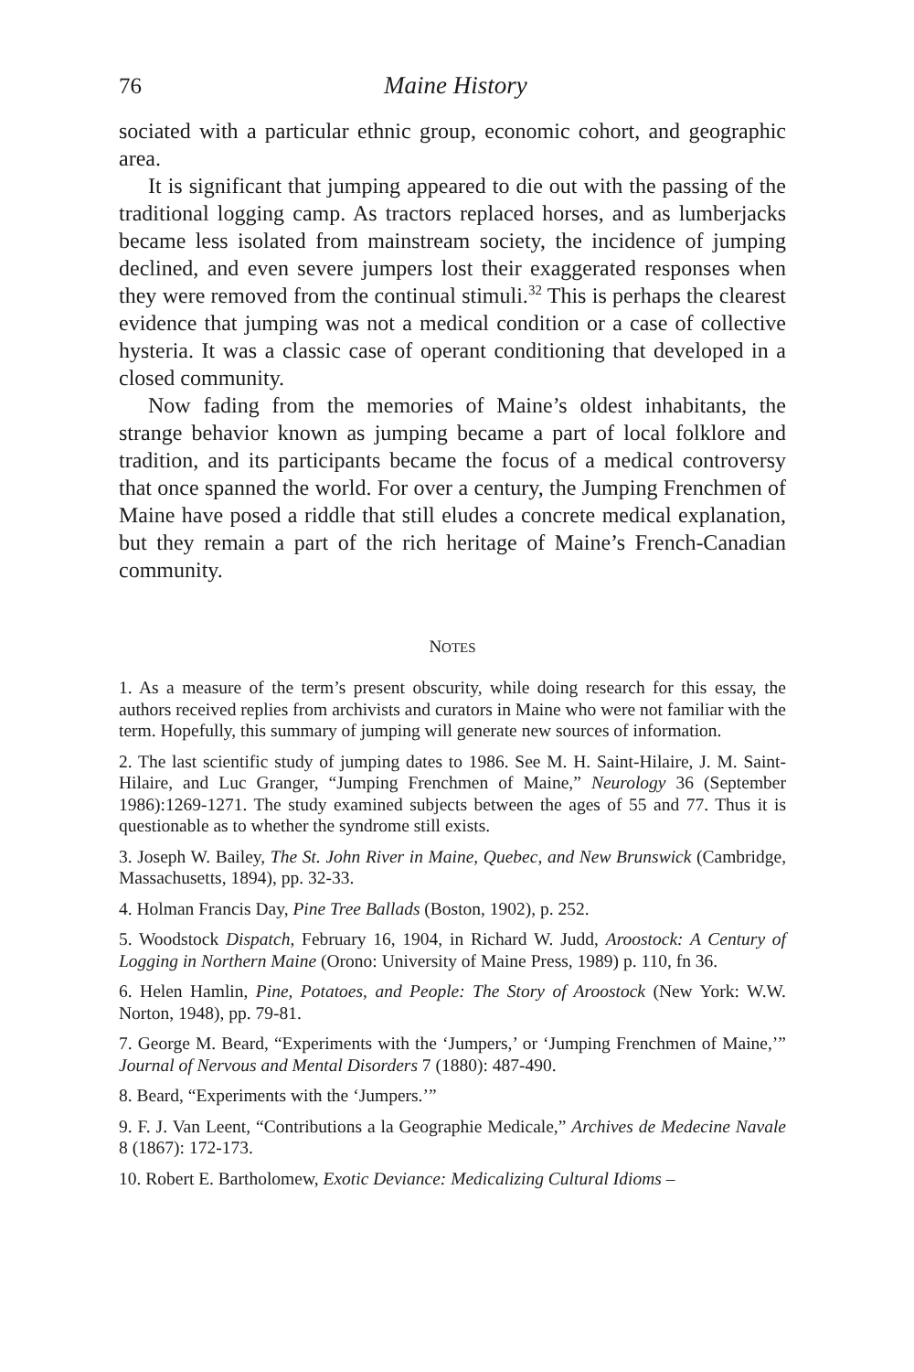76 Maine History
sociated with a particular ethnic group, economic cohort, and geographic area.
It is significant that jumping appeared to die out with the passing of the traditional logging camp. As tractors replaced horses, and as lumberjacks became less isolated from mainstream society, the incidence of jumping declined, and even severe jumpers lost their exaggerated responses when they were removed from the continual stimuli.<sup>32</sup> This is perhaps the clearest evidence that jumping was not a medical condition or a case of collective hysteria. It was a classic case of operant conditioning that developed in a closed community.
Now fading from the memories of Maine’s oldest inhabitants, the strange behavior known as jumping became a part of local folklore and tradition, and its participants became the focus of a medical controversy that once spanned the world. For over a century, the Jumping Frenchmen of Maine have posed a riddle that still eludes a concrete medical explanation, but they remain a part of the rich heritage of Maine’s French-Canadian community.
NOTES
1. As a measure of the term’s present obscurity, while doing research for this essay, the authors received replies from archivists and curators in Maine who were not familiar with the term. Hopefully, this summary of jumping will generate new sources of information.
2. The last scientific study of jumping dates to 1986. See M. H. Saint-Hilaire, J. M. Saint-Hilaire, and Luc Granger, “Jumping Frenchmen of Maine,” Neurology 36 (September 1986):1269-1271. The study examined subjects between the ages of 55 and 77. Thus it is questionable as to whether the syndrome still exists.
3. Joseph W. Bailey, The St. John River in Maine, Quebec, and New Brunswick (Cambridge, Massachusetts, 1894), pp. 32-33.
4. Holman Francis Day, Pine Tree Ballads (Boston, 1902), p. 252.
5. Woodstock Dispatch, February 16, 1904, in Richard W. Judd, Aroostock: A Century of Logging in Northern Maine (Orono: University of Maine Press, 1989) p. 110, fn 36.
6. Helen Hamlin, Pine, Potatoes, and People: The Story of Aroostock (New York: W.W. Norton, 1948), pp. 79-81.
7. George M. Beard, “Experiments with the ‘Jumpers,’ or ‘Jumping Frenchmen of Maine,’” Journal of Nervous and Mental Disorders 7 (1880): 487-490.
8. Beard, “Experiments with the ‘Jumpers.’”
9. F. J. Van Leent, “Contributions a la Geographie Medicale,” Archives de Medecine Navale 8 (1867): 172-173.
10. Robert E. Bartholomew, Exotic Deviance: Medicalizing Cultural Idioms –